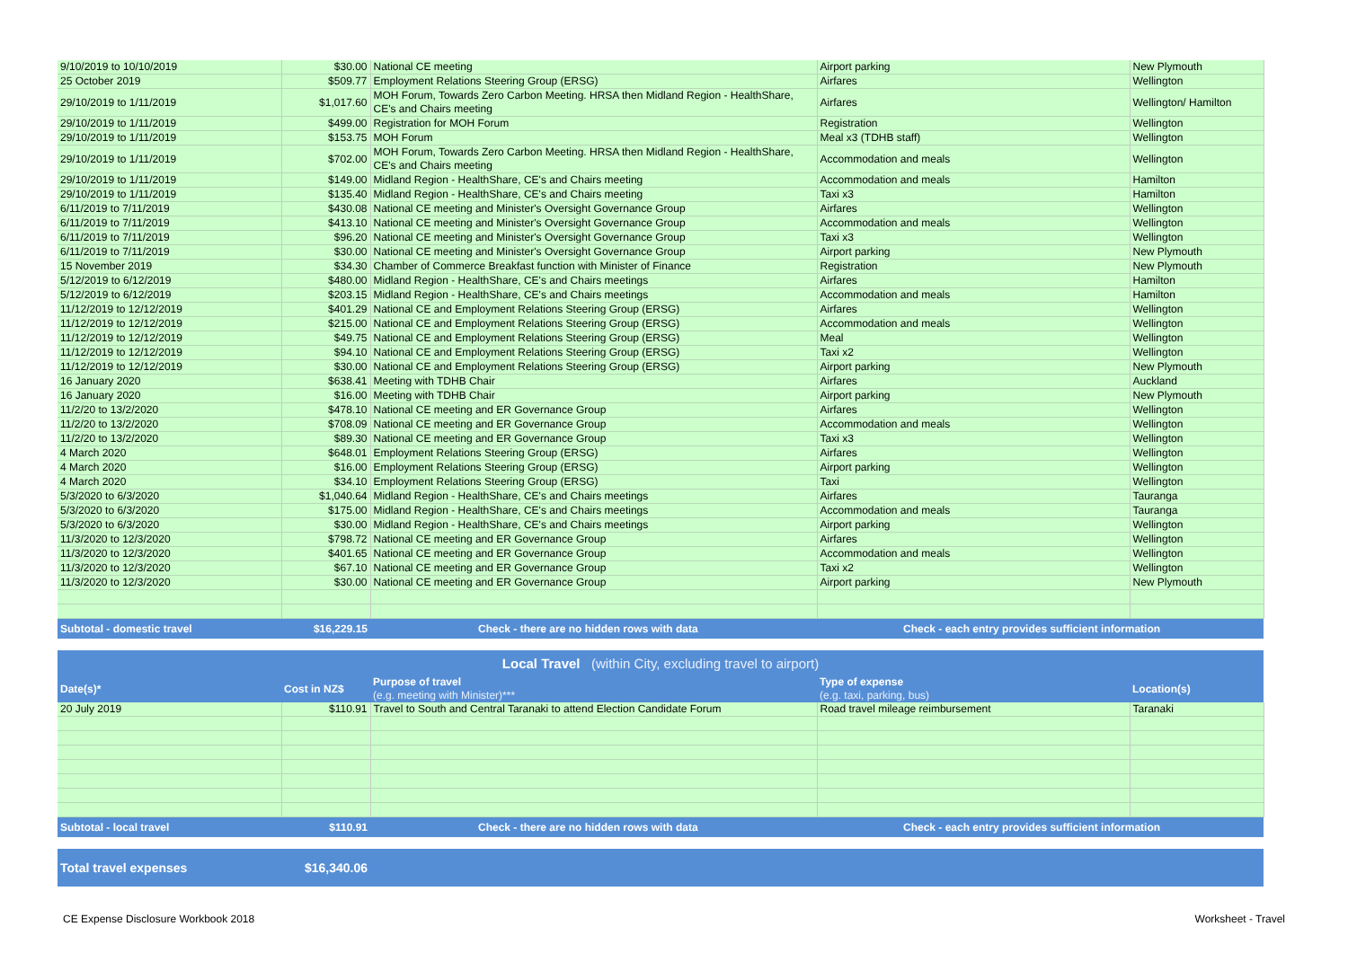| 9/10/2019 to 10/10/2019 | $30.00 | National CE meeting | Airport parking | New Plymouth |
| 25 October 2019 | $509.77 | Employment Relations Steering Group (ERSG) | Airfares | Wellington |
| 29/10/2019 to 1/11/2019 | $1,017.60 | MOH Forum, Towards Zero Carbon Meeting. HRSA then Midland Region - HealthShare, CE's and Chairs meeting | Airfares | Wellington/ Hamilton |
| 29/10/2019 to 1/11/2019 | $499.00 | Registration for MOH Forum | Registration | Wellington |
| 29/10/2019 to 1/11/2019 | $153.75 | MOH Forum | Meal x3 (TDHB staff) | Wellington |
| 29/10/2019 to 1/11/2019 | $702.00 | MOH Forum, Towards Zero Carbon Meeting. HRSA then Midland Region - HealthShare, CE's and Chairs meeting | Accommodation and meals | Wellington |
| 29/10/2019 to 1/11/2019 | $149.00 | Midland Region - HealthShare, CE's and Chairs meeting | Accommodation and meals | Hamilton |
| 29/10/2019 to 1/11/2019 | $135.40 | Midland Region - HealthShare, CE's and Chairs meeting | Taxi x3 | Hamilton |
| 6/11/2019 to 7/11/2019 | $430.08 | National CE meeting and Minister's Oversight Governance Group | Airfares | Wellington |
| 6/11/2019 to 7/11/2019 | $413.10 | National CE meeting and Minister's Oversight Governance Group | Accommodation and meals | Wellington |
| 6/11/2019 to 7/11/2019 | $96.20 | National CE meeting and Minister's Oversight Governance Group | Taxi x3 | Wellington |
| 6/11/2019 to 7/11/2019 | $30.00 | National CE meeting and Minister's Oversight Governance Group | Airport parking | New Plymouth |
| 15 November 2019 | $34.30 | Chamber of Commerce Breakfast function with Minister of Finance | Registration | New Plymouth |
| 5/12/2019 to 6/12/2019 | $480.00 | Midland Region - HealthShare, CE's and Chairs meetings | Airfares | Hamilton |
| 5/12/2019 to 6/12/2019 | $203.15 | Midland Region - HealthShare, CE's and Chairs meetings | Accommodation and meals | Hamilton |
| 11/12/2019 to 12/12/2019 | $401.29 | National CE and Employment Relations Steering Group (ERSG) | Airfares | Wellington |
| 11/12/2019 to 12/12/2019 | $215.00 | National CE and Employment Relations Steering Group (ERSG) | Accommodation and meals | Wellington |
| 11/12/2019 to 12/12/2019 | $49.75 | National CE and Employment Relations Steering Group (ERSG) | Meal | Wellington |
| 11/12/2019 to 12/12/2019 | $94.10 | National CE and Employment Relations Steering Group (ERSG) | Taxi x2 | Wellington |
| 11/12/2019 to 12/12/2019 | $30.00 | National CE and Employment Relations Steering Group (ERSG) | Airport parking | New Plymouth |
| 16 January 2020 | $638.41 | Meeting with TDHB Chair | Airfares | Auckland |
| 16 January 2020 | $16.00 | Meeting with TDHB Chair | Airport parking | New Plymouth |
| 11/2/20 to 13/2/2020 | $478.10 | National CE meeting and ER Governance Group | Airfares | Wellington |
| 11/2/20 to 13/2/2020 | $708.09 | National CE meeting and ER Governance Group | Accommodation and meals | Wellington |
| 11/2/20 to 13/2/2020 | $89.30 | National CE meeting and ER Governance Group | Taxi x3 | Wellington |
| 4 March 2020 | $648.01 | Employment Relations Steering Group (ERSG) | Airfares | Wellington |
| 4 March 2020 | $16.00 | Employment Relations Steering Group (ERSG) | Airport parking | Wellington |
| 4 March 2020 | $34.10 | Employment Relations Steering Group (ERSG) | Taxi | Wellington |
| 5/3/2020 to 6/3/2020 | $1,040.64 | Midland Region - HealthShare, CE's and Chairs meetings | Airfares | Tauranga |
| 5/3/2020 to 6/3/2020 | $175.00 | Midland Region - HealthShare, CE's and Chairs meetings | Accommodation and meals | Tauranga |
| 5/3/2020 to 6/3/2020 | $30.00 | Midland Region - HealthShare, CE's and Chairs meetings | Airport parking | Wellington |
| 11/3/2020 to 12/3/2020 | $798.72 | National CE meeting and ER Governance Group | Airfares | Wellington |
| 11/3/2020 to 12/3/2020 | $401.65 | National CE meeting and ER Governance Group | Accommodation and meals | Wellington |
| 11/3/2020 to 12/3/2020 | $67.10 | National CE meeting and ER Governance Group | Taxi x2 | Wellington |
| 11/3/2020 to 12/3/2020 | $30.00 | National CE meeting and ER Governance Group | Airport parking | New Plymouth |
| Subtotal - domestic travel | $16,229.15 | Check - there are no hidden rows with data | Check - each entry provides sufficient information | |
| Local Travel (within City, excluding travel to airport) | | | | |
| --- | --- | --- | --- | --- |
| Date(s)* | Cost in NZ$ | Purpose of travel (e.g. meeting with Minister)*** | Type of expense (e.g. taxi, parking, bus) | Location(s) |
| 20 July 2019 | $110.91 | Travel to South and Central Taranaki to attend Election Candidate Forum | Road travel mileage reimbursement | Taranaki |
| Subtotal - local travel | $110.91 | Check - there are no hidden rows with data | Check - each entry provides sufficient information | |
| Total travel expenses | $16,340.06 | |
CE Expense Disclosure Workbook 2018 Worksheet - Travel